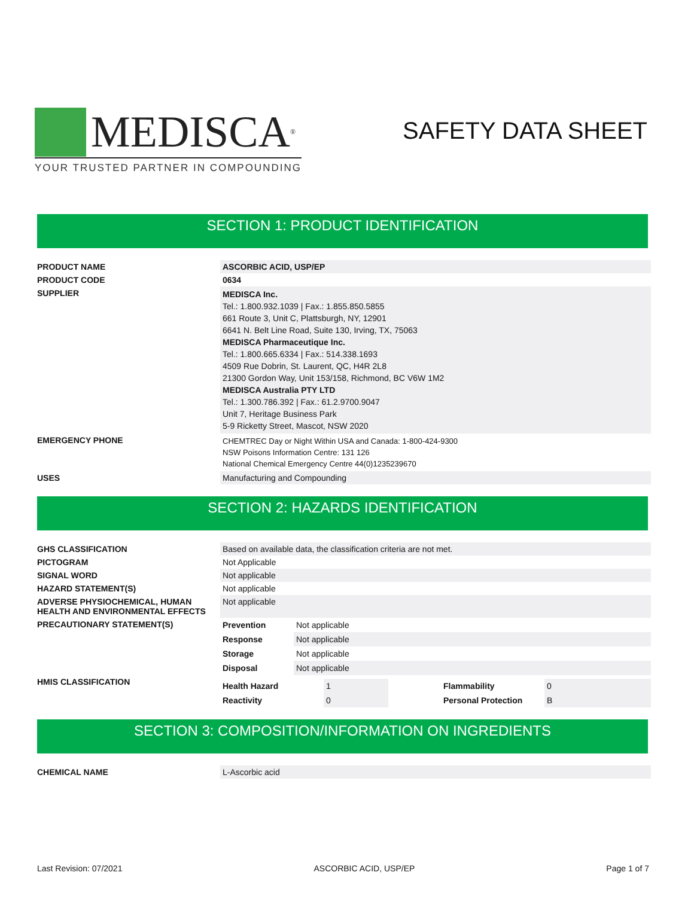MEDISCA<sup>®</sup>
YOUR TRUSTED PARTNER IN COMPOUNDING
SAFETY DATA SHEET
SECTION 1: PRODUCT IDENTIFICATION
| PRODUCT NAME | ASCORBIC ACID, USP/EP |
| PRODUCT CODE | 0634 |
| SUPPLIER | MEDISCA Inc. Tel.: 1.800.932.1039 / Fax.: 1.855.850.5855 661 Route 3, Unit C, Plattsburgh, NY, 12901 6641 N. Belt Line Road, Suite 130, Irving, TX, 75063 MEDISCA Pharmaceutique Inc. Tel.: 1.800.665.6334 / Fax.: 514.338.1693 4509 Rue Dobrin, St. Laurent, QC, H4R 2L8 21300 Gordon Way, Unit 153/158, Richmond, BC V6W 1M2 MEDISCA Australia PTY LTD Tel.: 1.300.786.392 / Fax.: 61.2.9700.9047 Unit 7, Heritage Business Park 5-9 Ricketty Street, Mascot, NSW 2020 |
| EMERGENCY PHONE | CHEMTREC Day or Night Within USA and Canada: 1-800-424-9300 NSW Poisons Information Centre: 131 126 National Chemical Emergency Centre 44(0)1235239670 |
| USES | Manufacturing and Compounding |
SECTION 2: HAZARDS IDENTIFICATION
| GHS CLASSIFICATION | Based on available data, the classification criteria are not met. |
| PICTOGRAM | Not Applicable |
| SIGNAL WORD | Not applicable |
| HAZARD STATEMENT(S) | Not applicable |
| ADVERSE PHYSIOCHEMICAL, HUMAN HEALTH AND ENVIRONMENTAL EFFECTS | Not applicable |
| PRECAUTIONARY STATEMENT(S) | / Prevention / Not applicable / / Response / Not applicable / / Storage / Not applicable / / Disposal / Not applicable / |
| HMIS CLASSIFICATION | / Health Hazard / 1 / / Flammability / 0 / / Reactivity / 0 / / Personal Protection / B / |
SECTION 3: COMPOSITION/INFORMATION ON INGREDIENTS
| CHEMICAL NAME | L-Ascorbic acid |
Last Revision: 07/2021 ASCORBIC ACID, USP/EP Page 1 of 7